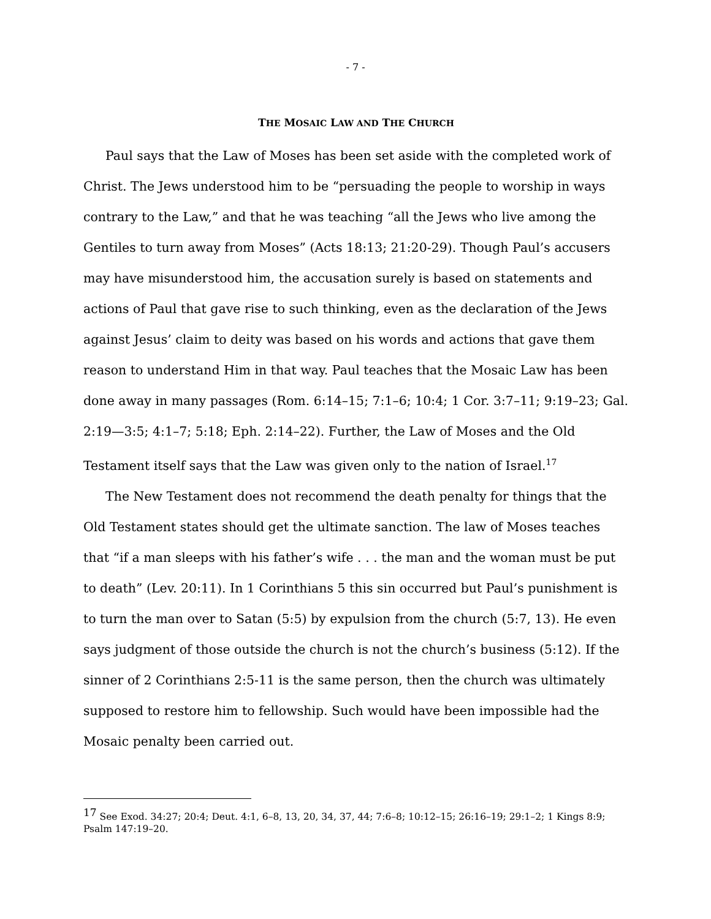- 7 -
THE MOSAIC LAW AND THE CHURCH
Paul says that the Law of Moses has been set aside with the completed work of Christ. The Jews understood him to be “persuading the people to worship in ways contrary to the Law,” and that he was teaching “all the Jews who live among the Gentiles to turn away from Moses” (Acts 18:13; 21:20-29). Though Paul’s accusers may have misunderstood him, the accusation surely is based on statements and actions of Paul that gave rise to such thinking, even as the declaration of the Jews against Jesus’ claim to deity was based on his words and actions that gave them reason to understand Him in that way. Paul teaches that the Mosaic Law has been done away in many passages (Rom. 6:14–15; 7:1–6; 10:4; 1 Cor. 3:7–11; 9:19–23; Gal. 2:19—3:5; 4:1–7; 5:18; Eph. 2:14–22). Further, the Law of Moses and the Old Testament itself says that the Law was given only to the nation of Israel.<sup>17</sup>
The New Testament does not recommend the death penalty for things that the Old Testament states should get the ultimate sanction. The law of Moses teaches that “if a man sleeps with his father’s wife . . . the man and the woman must be put to death” (Lev. 20:11). In 1 Corinthians 5 this sin occurred but Paul’s punishment is to turn the man over to Satan (5:5) by expulsion from the church (5:7, 13). He even says judgment of those outside the church is not the church’s business (5:12). If the sinner of 2 Corinthians 2:5-11 is the same person, then the church was ultimately supposed to restore him to fellowship. Such would have been impossible had the Mosaic penalty been carried out.
<sup>17</sup> See Exod. 34:27; 20:4; Deut. 4:1, 6–8, 13, 20, 34, 37, 44; 7:6–8; 10:12–15; 26:16–19; 29:1–2; 1 Kings 8:9; Psalm 147:19–20.